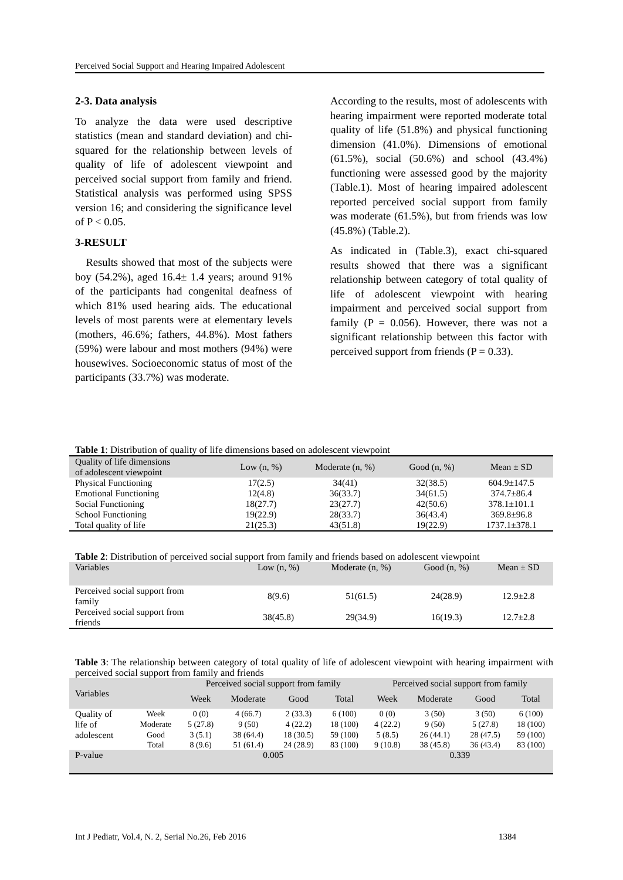Perceived Social Support and Hearing Impaired Adolescent
2-3. Data analysis
To analyze the data were used descriptive statistics (mean and standard deviation) and chi-squared for the relationship between levels of quality of life of adolescent viewpoint and perceived social support from family and friend. Statistical analysis was performed using SPSS version 16; and considering the significance level of P < 0.05.
3-RESULT
Results showed that most of the subjects were boy (54.2%), aged 16.4± 1.4 years; around 91% of the participants had congenital deafness of which 81% used hearing aids. The educational levels of most parents were at elementary levels (mothers, 46.6%; fathers, 44.8%). Most fathers (59%) were labour and most mothers (94%) were housewives. Socioeconomic status of most of the participants (33.7%) was moderate.
According to the results, most of adolescents with hearing impairment were reported moderate total quality of life (51.8%) and physical functioning dimension (41.0%). Dimensions of emotional (61.5%), social (50.6%) and school (43.4%) functioning were assessed good by the majority (Table.1). Most of hearing impaired adolescent reported perceived social support from family was moderate (61.5%), but from friends was low (45.8%) (Table.2).
As indicated in (Table.3), exact chi-squared results showed that there was a significant relationship between category of total quality of life of adolescent viewpoint with hearing impairment and perceived social support from family (P = 0.056). However, there was not a significant relationship between this factor with perceived support from friends (P = 0.33).
Table 1: Distribution of quality of life dimensions based on adolescent viewpoint
| Quality of life dimensions of adolescent viewpoint | Low (n, %) | Moderate (n, %) | Good (n, %) | Mean ± SD |
| Physical Functioning | 17(2.5) | 34(41) | 32(38.5) | 604.9±147.5 |
| Emotional Functioning | 12(4.8) | 36(33.7) | 34(61.5) | 374.7±86.4 |
| Social Functioning | 18(27.7) | 23(27.7) | 42(50.6) | 378.1±101.1 |
| School Functioning | 19(22.9) | 28(33.7) | 36(43.4) | 369.8±96.8 |
| Total quality of life | 21(25.3) | 43(51.8) | 19(22.9) | 1737.1±378.1 |
Table 2: Distribution of perceived social support from family and friends based on adolescent viewpoint
| Variables | Low (n, %) | Moderate (n, %) | Good (n, %) | Mean ± SD |
| Perceived social support from family | 8(9.6) | 51(61.5) | 24(28.9) | 12.9±2.8 |
| Perceived social support from friends | 38(45.8) | 29(34.9) | 16(19.3) | 12.7±2.8 |
Table 3: The relationship between category of total quality of life of adolescent viewpoint with hearing impairment with perceived social support from family and friends
| Variables | | Perceived social support from family | | | | Perceived social support from family | | | |
| | | Week | Moderate | Good | Total | Week | Moderate | Good | Total |
| Quality of life of adolescent | Week | 0 (0) | 4 (66.7) | 2 (33.3) | 6 (100) | 0 (0) | 3 (50) | 3 (50) | 6 (100) |
| | Moderate | 5 (27.8) | 9 (50) | 4 (22.2) | 18 (100) | 4 (22.2) | 9 (50) | 5 (27.8) | 18 (100) |
| | Good | 3 (5.1) | 38 (64.4) | 18 (30.5) | 59 (100) | 5 (8.5) | 26 (44.1) | 28 (47.5) | 59 (100) |
| | Total | 8 (9.6) | 51 (61.4) | 24 (28.9) | 83 (100) | 9 (10.8) | 38 (45.8) | 36 (43.4) | 83 (100) |
| P-value | | 0.005 | | | | 0.339 | | | |
Int J Pediatr, Vol.4, N. 2, Serial No.26, Feb 2016 1384